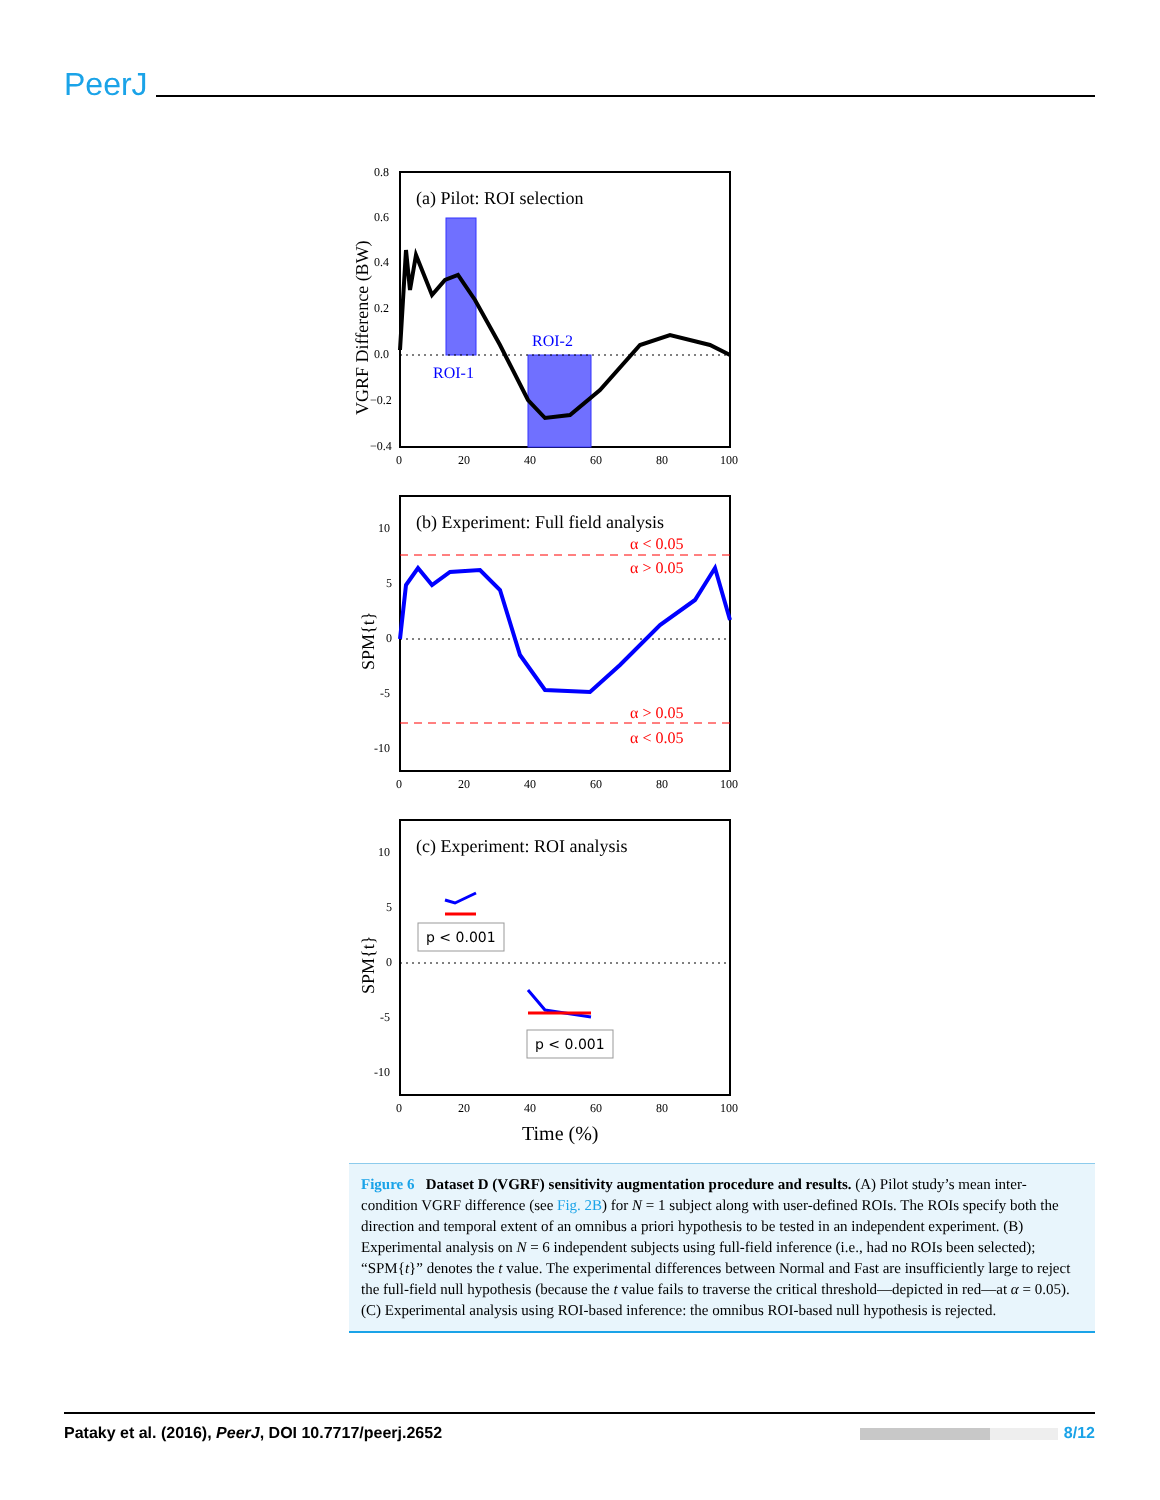PeerJ
(a) Pilot: ROI selection
ROI-2
ROI-1
0.8
0.6
0.4
0.2
0.0
−0.2
−0.4
0
20
40
60
80
100
VGRF Difference (BW)
(b) Experiment: Full field analysis
α < 0.05
α > 0.05
α > 0.05
α < 0.05
10
5
0
-5
-10
0
20
40
60
80
100
SPM{t}
(c) Experiment: ROI analysis
p < 0.001
p < 0.001
10
5
0
-5
-10
0
20
40
60
80
100
SPM{t}
Time (%)
Figure 6 Dataset D (VGRF) sensitivity augmentation procedure and results. (A) Pilot study’s mean inter-condition VGRF difference (see Fig. 2B) for N = 1 subject along with user-defined ROIs. The ROIs specify both the direction and temporal extent of an omnibus a priori hypothesis to be tested in an independent experiment. (B) Experimental analysis on N = 6 independent subjects using full-field inference (i.e., had no ROIs been selected); “SPM{t}” denotes the t value. The experimental differences between Normal and Fast are insufficiently large to reject the full-field null hypothesis (because the t value fails to traverse the critical threshold—depicted in red—at α = 0.05). (C) Experimental analysis using ROI-based inference: the omnibus ROI-based null hypothesis is rejected.
Pataky et al. (2016), PeerJ, DOI 10.7717/peerj.2652 8/12